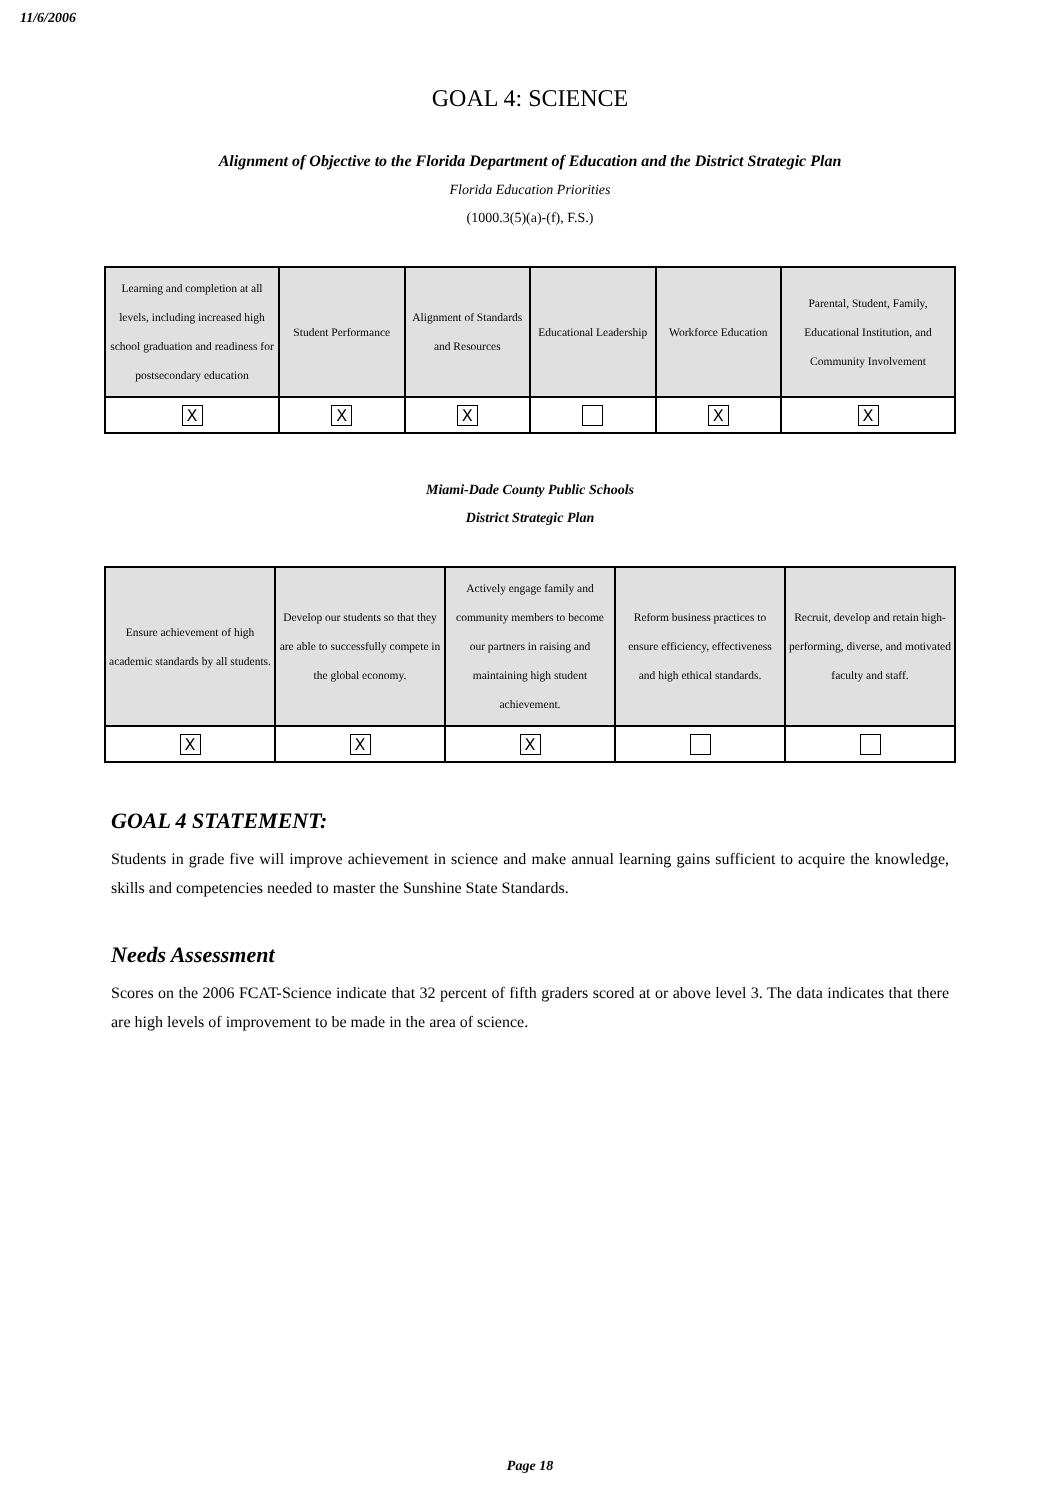11/6/2006
GOAL 4: SCIENCE
Alignment of Objective to the Florida Department of Education and the District Strategic Plan
Florida Education Priorities
(1000.3(5)(a)-(f), F.S.)
| Learning and completion at all levels, including increased high school graduation and readiness for postsecondary education | Student Performance | Alignment of Standards and Resources | Educational Leadership | Workforce Education | Parental, Student, Family, Educational Institution, and Community Involvement |
| --- | --- | --- | --- | --- | --- |
| X | X | X | | X | X |
Miami-Dade County Public Schools
District Strategic Plan
| Ensure achievement of high academic standards by all students. | Develop our students so that they are able to successfully compete in the global economy. | Actively engage family and community members to become our partners in raising and maintaining high student achievement. | Reform business practices to ensure efficiency, effectiveness and high ethical standards. | Recruit, develop and retain high-performing, diverse, and motivated faculty and staff. |
| --- | --- | --- | --- | --- |
| X | X | X | | |
GOAL 4 STATEMENT:
Students in grade five will improve achievement in science and make annual learning gains sufficient to acquire the knowledge, skills and competencies needed to master the Sunshine State Standards.
Needs Assessment
Scores on the 2006 FCAT-Science indicate that 32 percent of fifth graders scored at or above level 3. The data indicates that there are high levels of improvement to be made in the area of science.
Page 18